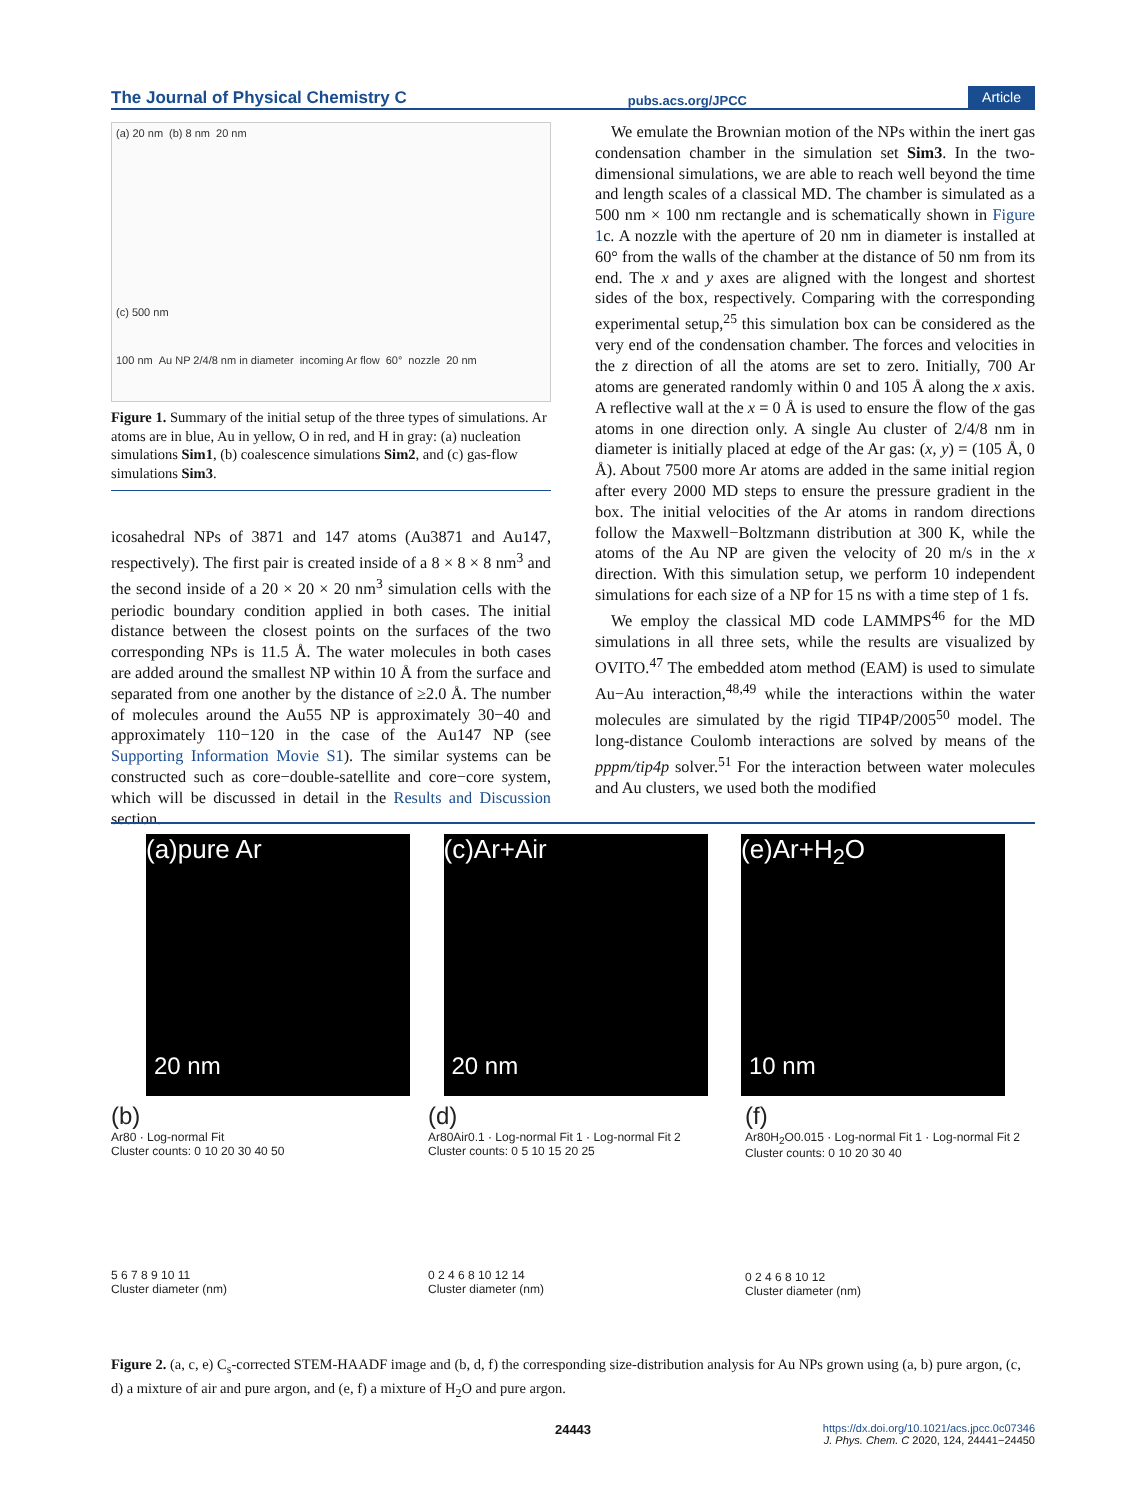The Journal of Physical Chemistry C pubs.acs.org/JPCC Article
(a) 20 nm (b) 8 nm 20 nm (c) 500 nm 100 nm Au NP 2/4/8 nm in diameter incoming Ar flow 60° nozzle 20 nm
Figure 1. Summary of the initial setup of the three types of simulations. Ar atoms are in blue, Au in yellow, O in red, and H in gray: (a) nucleation simulations Sim1, (b) coalescence simulations Sim2, and (c) gas-flow simulations Sim3.
icosahedral NPs of 3871 and 147 atoms (Au3871 and Au147, respectively). The first pair is created inside of a 8 × 8 × 8 nm<sup>3</sup> and the second inside of a 20 × 20 × 20 nm<sup>3</sup> simulation cells with the periodic boundary condition applied in both cases. The initial distance between the closest points on the surfaces of the two corresponding NPs is 11.5 Å. The water molecules in both cases are added around the smallest NP within 10 Å from the surface and separated from one another by the distance of ≥2.0 Å. The number of molecules around the Au55 NP is approximately 30−40 and approximately 110−120 in the case of the Au147 NP (see Supporting Information Movie S1). The similar systems can be constructed such as core−double-satellite and core−core system, which will be discussed in detail in the Results and Discussion section.
We emulate the Brownian motion of the NPs within the inert gas condensation chamber in the simulation set Sim3. In the two-dimensional simulations, we are able to reach well beyond the time and length scales of a classical MD. The chamber is simulated as a 500 nm × 100 nm rectangle and is schematically shown in Figure 1c. A nozzle with the aperture of 20 nm in diameter is installed at 60° from the walls of the chamber at the distance of 50 nm from its end. The x and y axes are aligned with the longest and shortest sides of the box, respectively. Comparing with the corresponding experimental setup,<sup>25</sup> this simulation box can be considered as the very end of the condensation chamber. The forces and velocities in the z direction of all the atoms are set to zero. Initially, 700 Ar atoms are generated randomly within 0 and 105 Å along the x axis. A reflective wall at the x = 0 Å is used to ensure the flow of the gas atoms in one direction only. A single Au cluster of 2/4/8 nm in diameter is initially placed at edge of the Ar gas: (x, y) = (105 Å, 0 Å). About 7500 more Ar atoms are added in the same initial region after every 2000 MD steps to ensure the pressure gradient in the box. The initial velocities of the Ar atoms in random directions follow the Maxwell−Boltzmann distribution at 300 K, while the atoms of the Au NP are given the velocity of 20 m/s in the x direction. With this simulation setup, we perform 10 independent simulations for each size of a NP for 15 ns with a time step of 1 fs.
We employ the classical MD code LAMMPS<sup>46</sup> for the MD simulations in all three sets, while the results are visualized by OVITO.<sup>47</sup> The embedded atom method (EAM) is used to simulate Au−Au interaction,<sup>48,49</sup> while the interactions within the water molecules are simulated by the rigid TIP4P/2005<sup>50</sup> model. The long-distance Coulomb interactions are solved by means of the pppm/tip4p solver.<sup>51</sup> For the interaction between water molecules and Au clusters, we used both the modified
(a)pure Ar
20 nm
(c)Ar+Air
20 nm
(e)Ar+H<sub>2</sub>O
10 nm
(b)
Ar80 · Log-normal Fit
Cluster counts: 0 10 20 30 40 50
5 6 7 8 9 10 11
Cluster diameter (nm)
(d)
Ar80Air0.1 · Log-normal Fit 1 · Log-normal Fit 2
Cluster counts: 0 5 10 15 20 25
0 2 4 6 8 10 12 14
Cluster diameter (nm)
(f)
Ar80H<sub>2</sub>O0.015 · Log-normal Fit 1 · Log-normal Fit 2
Cluster counts: 0 10 20 30 40
0 2 4 6 8 10 12
Cluster diameter (nm)
Figure 2. (a, c, e) C<sub>s</sub>-corrected STEM-HAADF image and (b, d, f) the corresponding size-distribution analysis for Au NPs grown using (a, b) pure argon, (c, d) a mixture of air and pure argon, and (e, f) a mixture of H<sub>2</sub>O and pure argon.
24443 https://dx.doi.org/10.1021/acs.jpcc.0c07346
J. Phys. Chem. C 2020, 124, 24441−24450